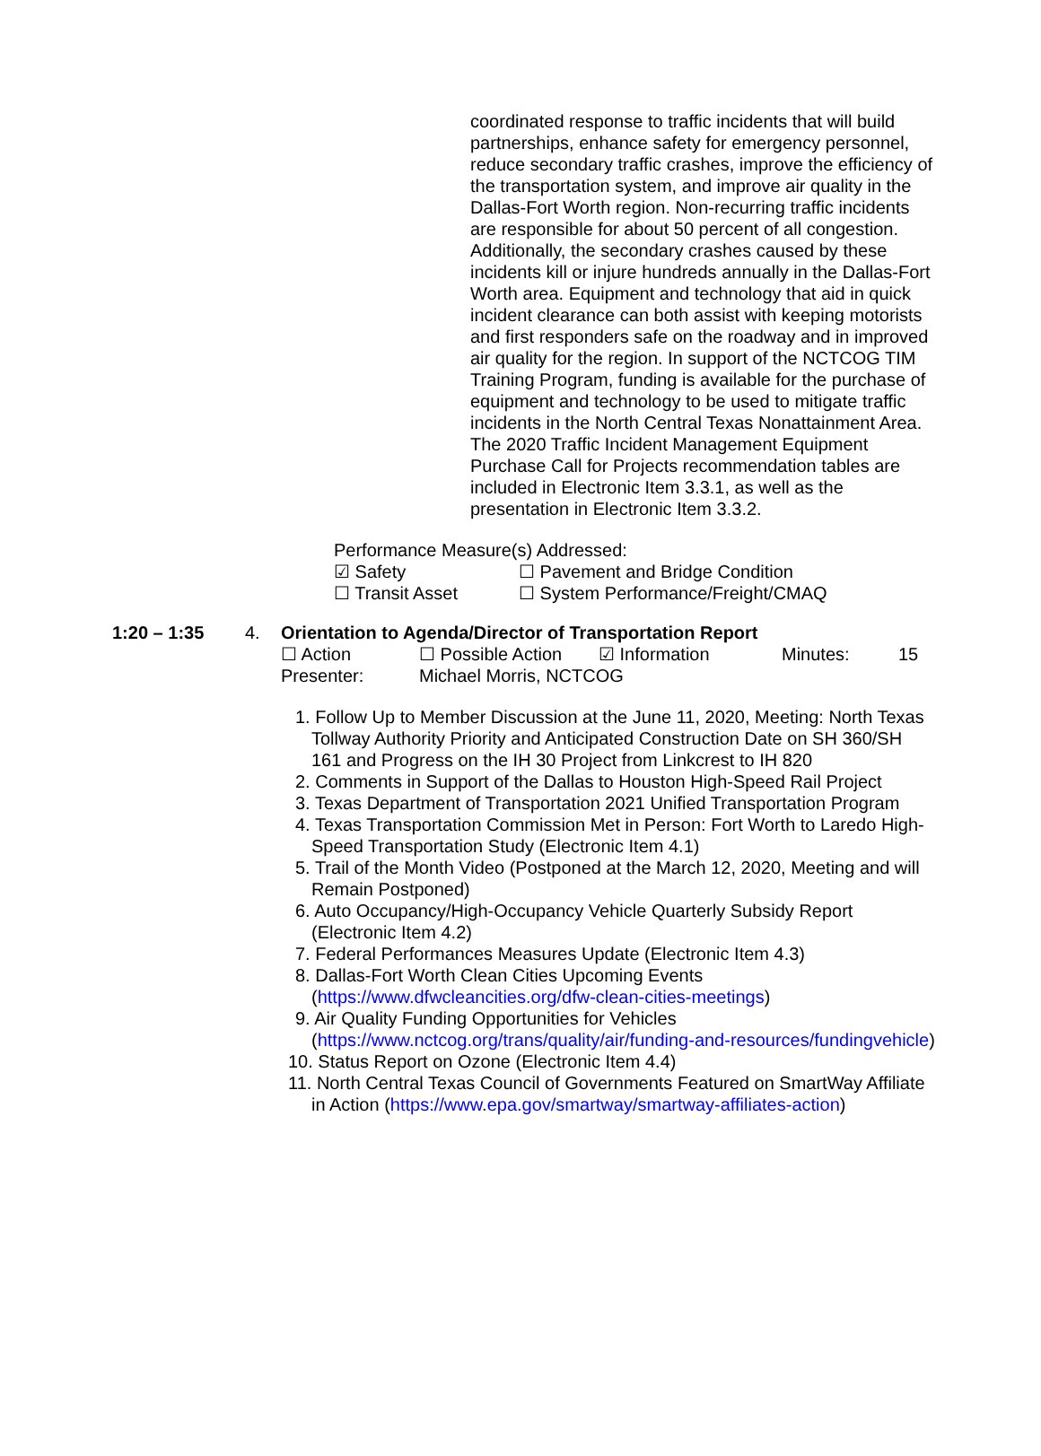coordinated response to traffic incidents that will build partnerships, enhance safety for emergency personnel, reduce secondary traffic crashes, improve the efficiency of the transportation system, and improve air quality in the Dallas-Fort Worth region. Non-recurring traffic incidents are responsible for about 50 percent of all congestion. Additionally, the secondary crashes caused by these incidents kill or injure hundreds annually in the Dallas-Fort Worth area. Equipment and technology that aid in quick incident clearance can both assist with keeping motorists and first responders safe on the roadway and in improved air quality for the region. In support of the NCTCOG TIM Training Program, funding is available for the purchase of equipment and technology to be used to mitigate traffic incidents in the North Central Texas Nonattainment Area. The 2020 Traffic Incident Management Equipment Purchase Call for Projects recommendation tables are included in Electronic Item 3.3.1, as well as the presentation in Electronic Item 3.3.2.
Performance Measure(s) Addressed:
☑ Safety ☐ Pavement and Bridge Condition
☐ Transit Asset ☐ System Performance/Freight/CMAQ
1:20 – 1:35 4. Orientation to Agenda/Director of Transportation Report
☐ Action ☐ Possible Action ☑ Information Minutes: 15
Presenter: Michael Morris, NCTCOG
1. Follow Up to Member Discussion at the June 11, 2020, Meeting: North Texas Tollway Authority Priority and Anticipated Construction Date on SH 360/SH 161 and Progress on the IH 30 Project from Linkcrest to IH 820
2. Comments in Support of the Dallas to Houston High-Speed Rail Project
3. Texas Department of Transportation 2021 Unified Transportation Program
4. Texas Transportation Commission Met in Person: Fort Worth to Laredo High-Speed Transportation Study (Electronic Item 4.1)
5. Trail of the Month Video (Postponed at the March 12, 2020, Meeting and will Remain Postponed)
6. Auto Occupancy/High-Occupancy Vehicle Quarterly Subsidy Report (Electronic Item 4.2)
7. Federal Performances Measures Update (Electronic Item 4.3)
8. Dallas-Fort Worth Clean Cities Upcoming Events (https://www.dfwcleancities.org/dfw-clean-cities-meetings)
9. Air Quality Funding Opportunities for Vehicles (https://www.nctcog.org/trans/quality/air/funding-and-resources/fundingvehicle)
10. Status Report on Ozone (Electronic Item 4.4)
11. North Central Texas Council of Governments Featured on SmartWay Affiliate in Action (https://www.epa.gov/smartway/smartway-affiliates-action)